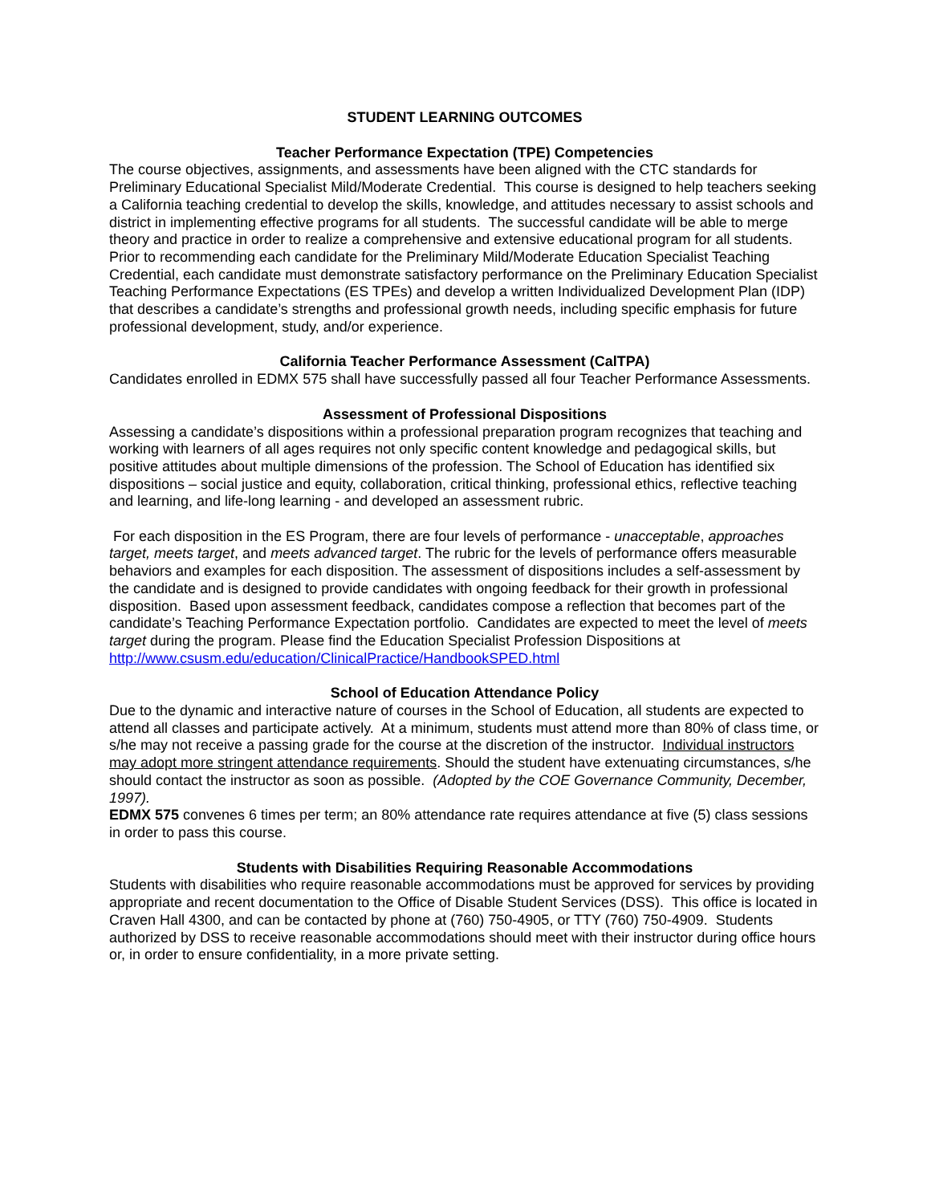STUDENT LEARNING OUTCOMES
Teacher Performance Expectation (TPE) Competencies
The course objectives, assignments, and assessments have been aligned with the CTC standards for Preliminary Educational Specialist Mild/Moderate Credential. This course is designed to help teachers seeking a California teaching credential to develop the skills, knowledge, and attitudes necessary to assist schools and district in implementing effective programs for all students. The successful candidate will be able to merge theory and practice in order to realize a comprehensive and extensive educational program for all students.
Prior to recommending each candidate for the Preliminary Mild/Moderate Education Specialist Teaching Credential, each candidate must demonstrate satisfactory performance on the Preliminary Education Specialist Teaching Performance Expectations (ES TPEs) and develop a written Individualized Development Plan (IDP) that describes a candidate’s strengths and professional growth needs, including specific emphasis for future professional development, study, and/or experience.
California Teacher Performance Assessment (CalTPA)
Candidates enrolled in EDMX 575 shall have successfully passed all four Teacher Performance Assessments.
Assessment of Professional Dispositions
Assessing a candidate’s dispositions within a professional preparation program recognizes that teaching and working with learners of all ages requires not only specific content knowledge and pedagogical skills, but positive attitudes about multiple dimensions of the profession. The School of Education has identified six dispositions – social justice and equity, collaboration, critical thinking, professional ethics, reflective teaching and learning, and life-long learning - and developed an assessment rubric.
For each disposition in the ES Program, there are four levels of performance - unacceptable, approaches target, meets target, and meets advanced target. The rubric for the levels of performance offers measurable behaviors and examples for each disposition. The assessment of dispositions includes a self-assessment by the candidate and is designed to provide candidates with ongoing feedback for their growth in professional disposition. Based upon assessment feedback, candidates compose a reflection that becomes part of the candidate’s Teaching Performance Expectation portfolio. Candidates are expected to meet the level of meets target during the program. Please find the Education Specialist Profession Dispositions at http://www.csusm.edu/education/ClinicalPractice/HandbookSPED.html
School of Education Attendance Policy
Due to the dynamic and interactive nature of courses in the School of Education, all students are expected to attend all classes and participate actively. At a minimum, students must attend more than 80% of class time, or s/he may not receive a passing grade for the course at the discretion of the instructor. Individual instructors may adopt more stringent attendance requirements. Should the student have extenuating circumstances, s/he should contact the instructor as soon as possible. (Adopted by the COE Governance Community, December, 1997).
EDMX 575 convenes 6 times per term; an 80% attendance rate requires attendance at five (5) class sessions in order to pass this course.
Students with Disabilities Requiring Reasonable Accommodations
Students with disabilities who require reasonable accommodations must be approved for services by providing appropriate and recent documentation to the Office of Disable Student Services (DSS). This office is located in Craven Hall 4300, and can be contacted by phone at (760) 750-4905, or TTY (760) 750-4909. Students authorized by DSS to receive reasonable accommodations should meet with their instructor during office hours or, in order to ensure confidentiality, in a more private setting.